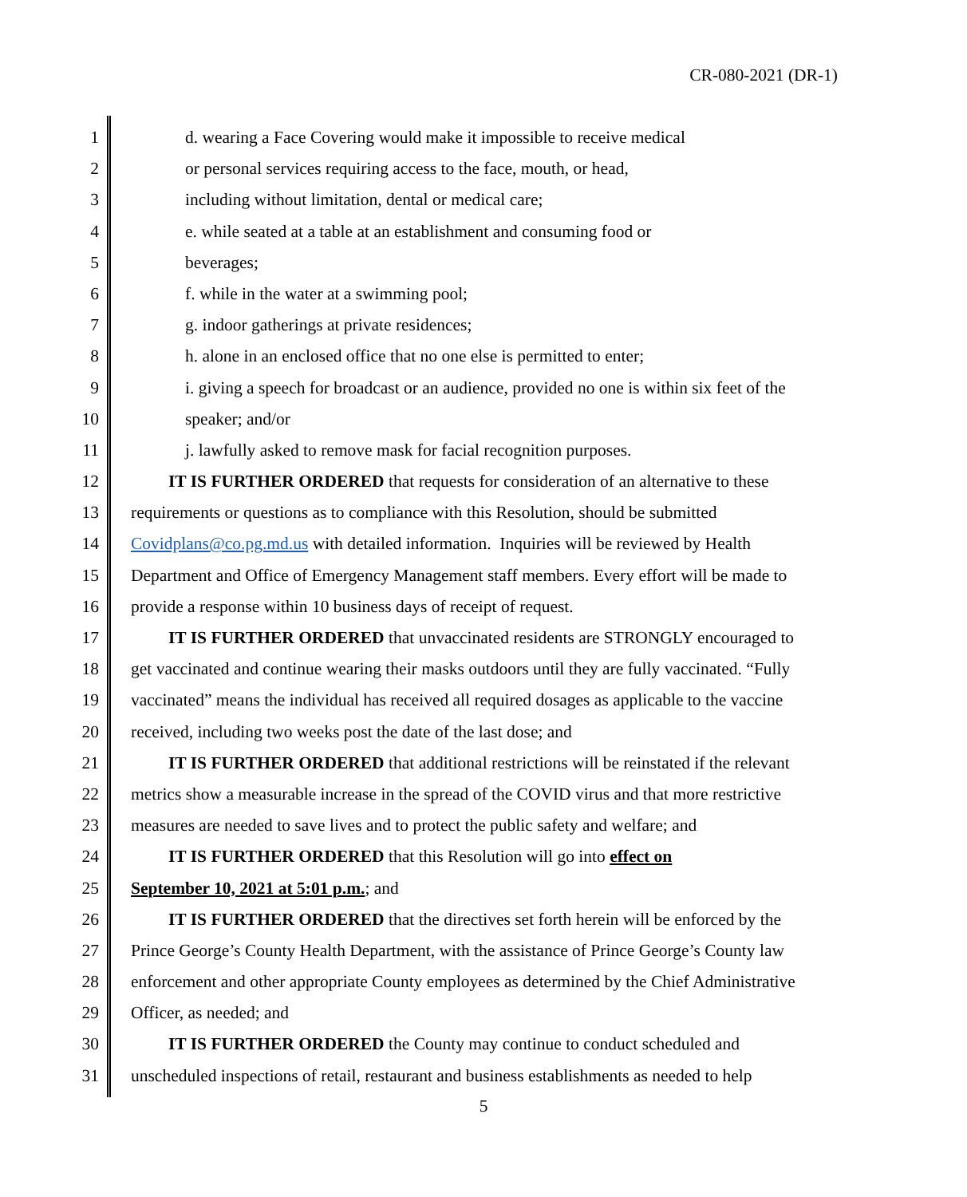CR-080-2021 (DR-1)
1 d. wearing a Face Covering would make it impossible to receive medical
2 or personal services requiring access to the face, mouth, or head,
3 including without limitation, dental or medical care;
4 e. while seated at a table at an establishment and consuming food or
5 beverages;
6 f. while in the water at a swimming pool;
7 g. indoor gatherings at private residences;
8 h. alone in an enclosed office that no one else is permitted to enter;
9 i. giving a speech for broadcast or an audience, provided no one is within six feet of the
10 speaker; and/or
11 j. lawfully asked to remove mask for facial recognition purposes.
12 IT IS FURTHER ORDERED that requests for consideration of an alternative to these
13 requirements or questions as to compliance with this Resolution, should be submitted
14 Covidplans@co.pg.md.us with detailed information. Inquiries will be reviewed by Health
15 Department and Office of Emergency Management staff members. Every effort will be made to
16 provide a response within 10 business days of receipt of request.
17 IT IS FURTHER ORDERED that unvaccinated residents are STRONGLY encouraged to
18 get vaccinated and continue wearing their masks outdoors until they are fully vaccinated. “Fully
19 vaccinated” means the individual has received all required dosages as applicable to the vaccine
20 received, including two weeks post the date of the last dose; and
21 IT IS FURTHER ORDERED that additional restrictions will be reinstated if the relevant
22 metrics show a measurable increase in the spread of the COVID virus and that more restrictive
23 measures are needed to save lives and to protect the public safety and welfare; and
24 IT IS FURTHER ORDERED that this Resolution will go into effect on
25 September 10, 2021 at 5:01 p.m.; and
26 IT IS FURTHER ORDERED that the directives set forth herein will be enforced by the
27 Prince George’s County Health Department, with the assistance of Prince George’s County law
28 enforcement and other appropriate County employees as determined by the Chief Administrative
29 Officer, as needed; and
30 IT IS FURTHER ORDERED the County may continue to conduct scheduled and
31 unscheduled inspections of retail, restaurant and business establishments as needed to help
5